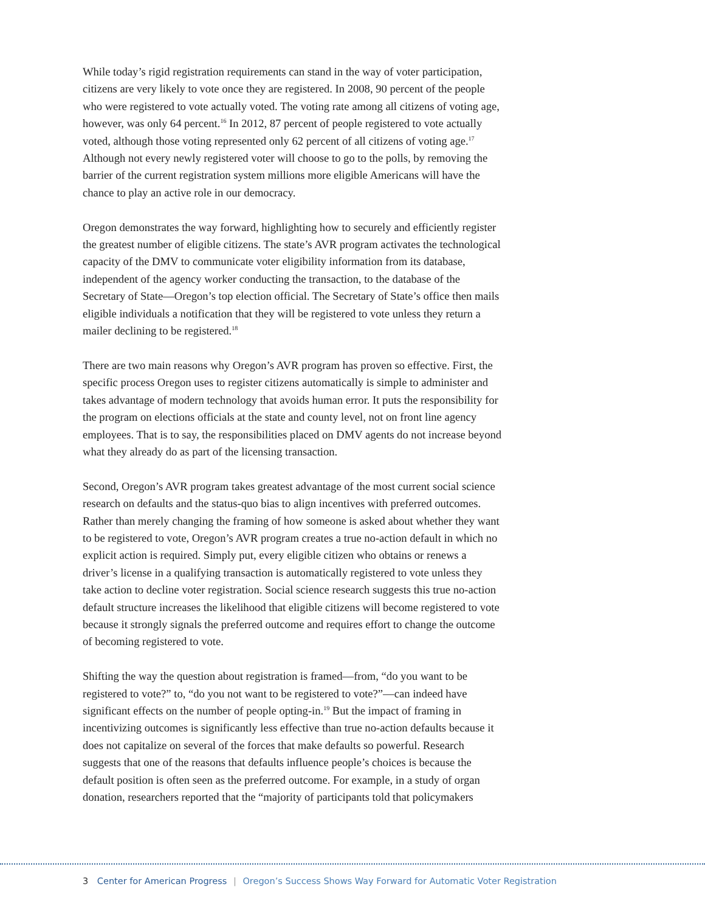While today’s rigid registration requirements can stand in the way of voter participation, citizens are very likely to vote once they are registered. In 2008, 90 percent of the people who were registered to vote actually voted. The voting rate among all citizens of voting age, however, was only 64 percent.<sup>16</sup> In 2012, 87 percent of people registered to vote actually voted, although those voting represented only 62 percent of all citizens of voting age.<sup>17</sup> Although not every newly registered voter will choose to go to the polls, by removing the barrier of the current registration system millions more eligible Americans will have the chance to play an active role in our democracy.
Oregon demonstrates the way forward, highlighting how to securely and efficiently register the greatest number of eligible citizens. The state’s AVR program activates the technological capacity of the DMV to communicate voter eligibility information from its database, independent of the agency worker conducting the transaction, to the database of the Secretary of State—Oregon’s top election official. The Secretary of State’s office then mails eligible individuals a notification that they will be registered to vote unless they return a mailer declining to be registered.<sup>18</sup>
There are two main reasons why Oregon’s AVR program has proven so effective. First, the specific process Oregon uses to register citizens automatically is simple to administer and takes advantage of modern technology that avoids human error. It puts the responsibility for the program on elections officials at the state and county level, not on front line agency employees. That is to say, the responsibilities placed on DMV agents do not increase beyond what they already do as part of the licensing transaction.
Second, Oregon’s AVR program takes greatest advantage of the most current social science research on defaults and the status-quo bias to align incentives with preferred outcomes. Rather than merely changing the framing of how someone is asked about whether they want to be registered to vote, Oregon’s AVR program creates a true no-action default in which no explicit action is required. Simply put, every eligible citizen who obtains or renews a driver’s license in a qualifying transaction is automatically registered to vote unless they take action to decline voter registration. Social science research suggests this true no-action default structure increases the likelihood that eligible citizens will become registered to vote because it strongly signals the preferred outcome and requires effort to change the outcome of becoming registered to vote.
Shifting the way the question about registration is framed—from, “do you want to be registered to vote?” to, “do you not want to be registered to vote?”—can indeed have significant effects on the number of people opting-in.<sup>19</sup> But the impact of framing in incentivizing outcomes is significantly less effective than true no-action defaults because it does not capitalize on several of the forces that make defaults so powerful. Research suggests that one of the reasons that defaults influence people’s choices is because the default position is often seen as the preferred outcome. For example, in a study of organ donation, researchers reported that the “majority of participants told that policymakers
3 Center for American Progress | Oregon’s Success Shows Way Forward for Automatic Voter Registration